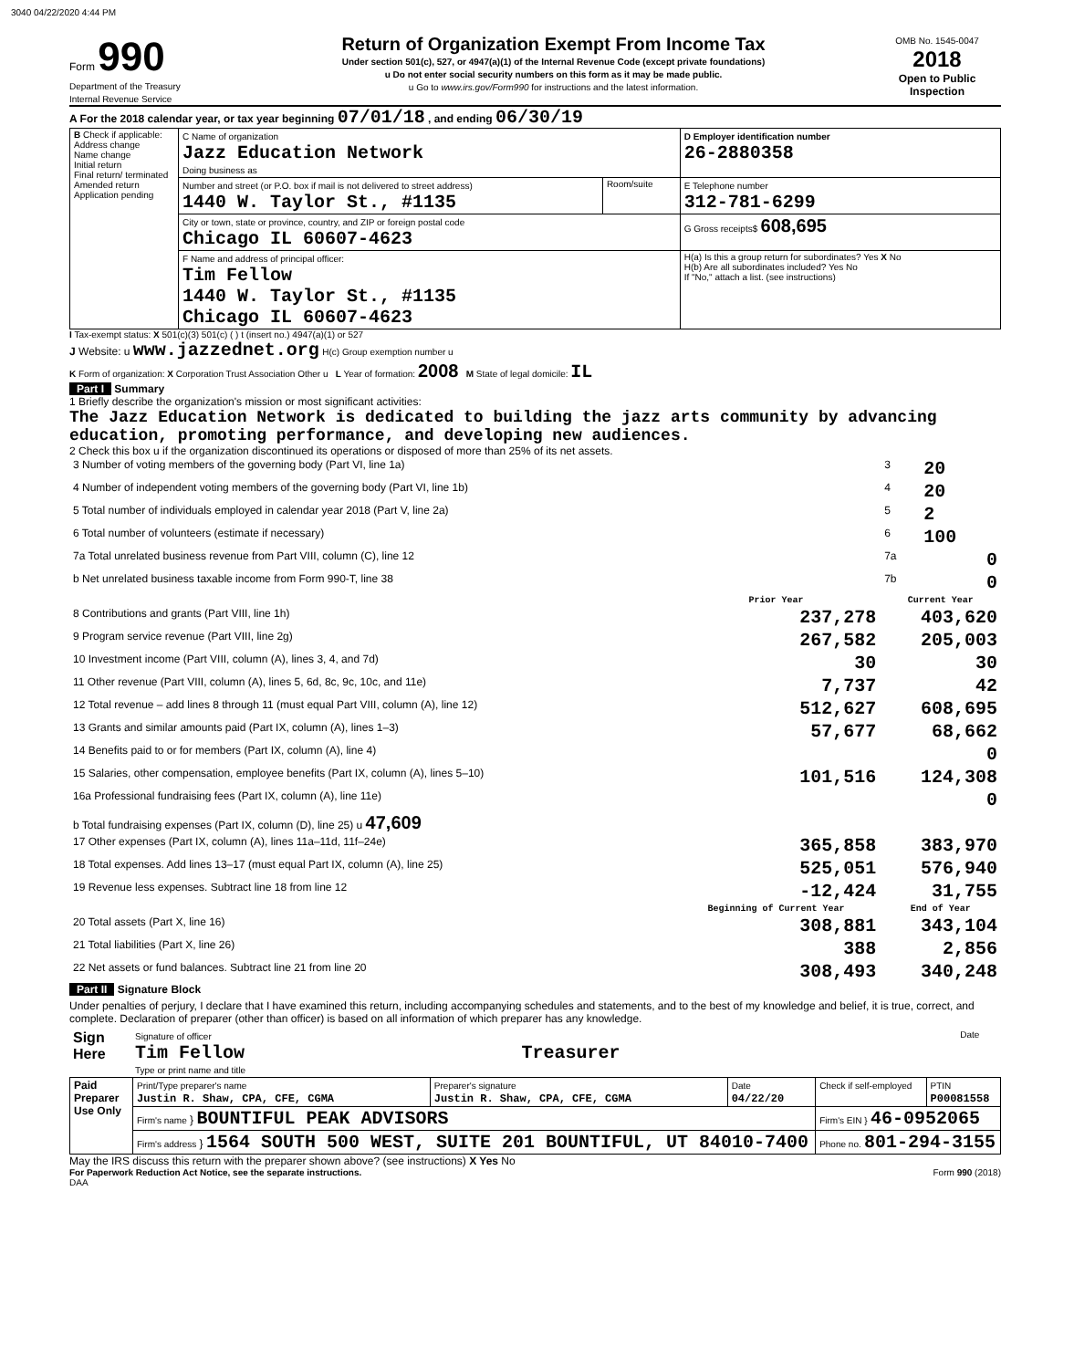3040 04/22/2020 4:44 PM
Form 990
Department of the Treasury
Internal Revenue Service
Return of Organization Exempt From Income Tax
Under section 501(c), 527, or 4947(a)(1) of the Internal Revenue Code (except private foundations)
u Do not enter social security numbers on this form as it may be made public.
u Go to www.irs.gov/Form990 for instructions and the latest information.
OMB No. 1545-0047
2018
Open to Public Inspection
A For the 2018 calendar year, or tax year beginning 07/01/18 , and ending 06/30/19
| B Check if applicable: Address change Name change Initial return Final return/ terminated Amended return Application pending | C Name of organization Jazz Education Network Doing business as | | D Employer identification number 26-2880358 |
| | Number and street (or P.O. box if mail is not delivered to street address) 1440 W. Taylor St., #1135 | Room/suite | E Telephone number 312-781-6299 |
| | City or town, state or province, country, and ZIP or foreign postal code Chicago IL 60607-4623 | | G Gross receipts$ 608,695 |
| | F Name and address of principal officer: Tim Fellow 1440 W. Taylor St., #1135 Chicago IL 60607-4623 | | H(a) Is this a group return for subordinates? Yes X No H(b) Are all subordinates included? Yes No If "No," attach a list. (see instructions) |
I Tax-exempt status: X 501(c)(3) 501(c) ( ) t (insert no.) 4947(a)(1) or 527
J Website: u www.jazzednet.org H(c) Group exemption number u
K Form of organization: X Corporation Trust Association Other u L Year of formation: 2008 M State of legal domicile: IL
Part I Summary
1 Briefly describe the organization's mission or most significant activities:
The Jazz Education Network is dedicated to building the jazz arts community by advancing education, promoting performance, and developing new audiences.
2 Check this box u if the organization discontinued its operations or disposed of more than 25% of its net assets.
| 3 Number of voting members of the governing body (Part VI, line 1a) | 3 | 20 |
| 4 Number of independent voting members of the governing body (Part VI, line 1b) | 4 | 20 |
| 5 Total number of individuals employed in calendar year 2018 (Part V, line 2a) | 5 | 2 |
| 6 Total number of volunteers (estimate if necessary) | 6 | 100 |
| 7a Total unrelated business revenue from Part VIII, column (C), line 12 | 7a | 0 |
| b Net unrelated business taxable income from Form 990-T, line 38 | 7b | 0 |
| | Prior Year | Current Year |
| --- | --- | --- |
| 8 Contributions and grants (Part VIII, line 1h) | 237,278 | 403,620 |
| 9 Program service revenue (Part VIII, line 2g) | 267,582 | 205,003 |
| 10 Investment income (Part VIII, column (A), lines 3, 4, and 7d) | 30 | 30 |
| 11 Other revenue (Part VIII, column (A), lines 5, 6d, 8c, 9c, 10c, and 11e) | 7,737 | 42 |
| 12 Total revenue – add lines 8 through 11 (must equal Part VIII, column (A), line 12) | 512,627 | 608,695 |
| 13 Grants and similar amounts paid (Part IX, column (A), lines 1–3) | 57,677 | 68,662 |
| 14 Benefits paid to or for members (Part IX, column (A), line 4) | | 0 |
| 15 Salaries, other compensation, employee benefits (Part IX, column (A), lines 5–10) | 101,516 | 124,308 |
| 16a Professional fundraising fees (Part IX, column (A), line 11e) | | 0 |
| b Total fundraising expenses (Part IX, column (D), line 25) u 47,609 | | |
| 17 Other expenses (Part IX, column (A), lines 11a–11d, 11f–24e) | 365,858 | 383,970 |
| 18 Total expenses. Add lines 13–17 (must equal Part IX, column (A), line 25) | 525,051 | 576,940 |
| 19 Revenue less expenses. Subtract line 18 from line 12 | -12,424 | 31,755 |
| | Beginning of Current Year | End of Year |
| 20 Total assets (Part X, line 16) | 308,881 | 343,104 |
| 21 Total liabilities (Part X, line 26) | 388 | 2,856 |
| 22 Net assets or fund balances. Subtract line 21 from line 20 | 308,493 | 340,248 |
Part II Signature Block
Under penalties of perjury, I declare that I have examined this return, including accompanying schedules and statements, and to the best of my knowledge and belief, it is true, correct, and complete. Declaration of preparer (other than officer) is based on all information of which preparer has any knowledge.
| Sign Here | Signature of officer Tim Fellow Treasurer Type or print name and title | Date |
| Paid Preparer Use Only | Print/Type preparer's name Justin R. Shaw, CPA, CFE, CGMA | Preparer's signature Justin R. Shaw, CPA, CFE, CGMA | Date 04/22/20 | Check if self-employed | PTIN P00081558 |
| | Firm's name } BOUNTIFUL PEAK ADVISORS | | | Firm's EIN } 46-0952065 | |
| | Firm's address } 1564 SOUTH 500 WEST, SUITE 201 BOUNTIFUL, UT 84010-7400 | | | Phone no. 801-294-3155 | |
May the IRS discuss this return with the preparer shown above? (see instructions) X Yes No
For Paperwork Reduction Act Notice, see the separate instructions. Form 990 (2018)
DAA